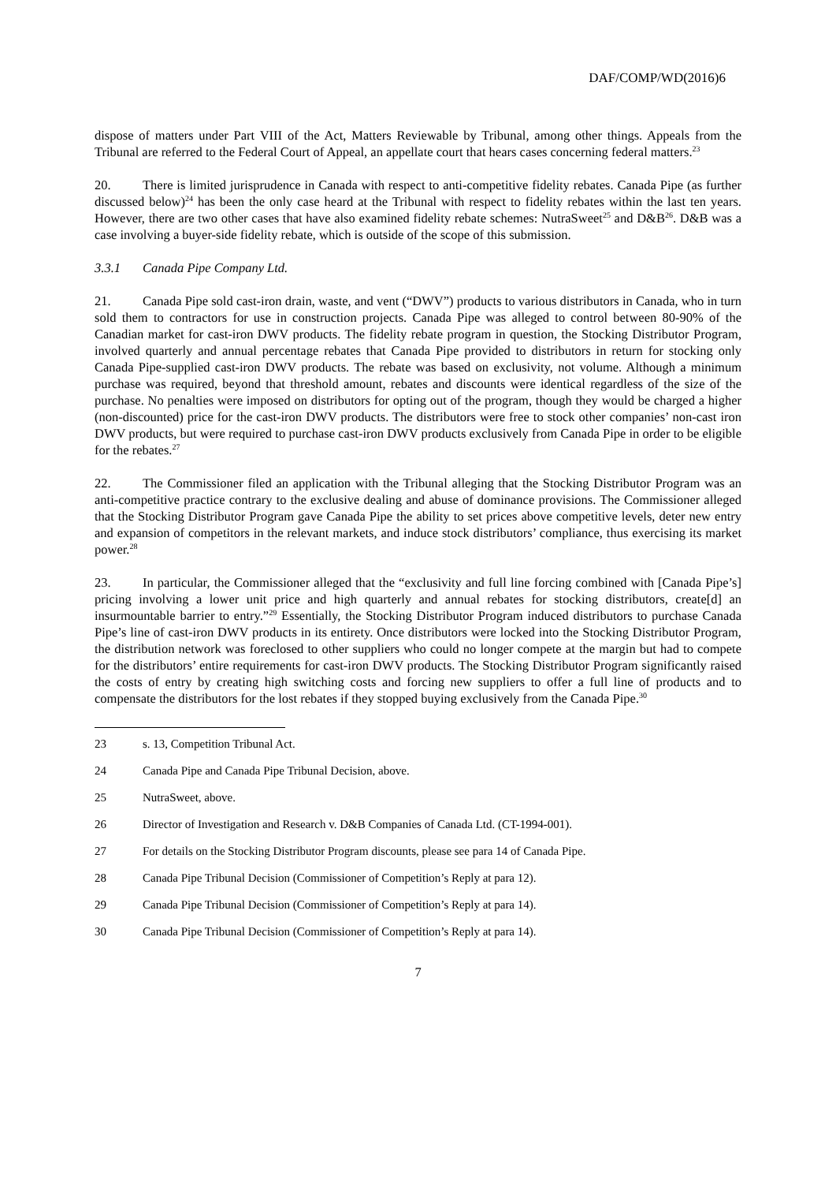DAF/COMP/WD(2016)6
dispose of matters under Part VIII of the Act, Matters Reviewable by Tribunal, among other things. Appeals from the Tribunal are referred to the Federal Court of Appeal, an appellate court that hears cases concerning federal matters.<sup>23</sup>
20. There is limited jurisprudence in Canada with respect to anti-competitive fidelity rebates. Canada Pipe (as further discussed below)<sup>24</sup> has been the only case heard at the Tribunal with respect to fidelity rebates within the last ten years. However, there are two other cases that have also examined fidelity rebate schemes: NutraSweet<sup>25</sup> and D&B<sup>26</sup>. D&B was a case involving a buyer-side fidelity rebate, which is outside of the scope of this submission.
3.3.1 Canada Pipe Company Ltd.
21. Canada Pipe sold cast-iron drain, waste, and vent (“DWV”) products to various distributors in Canada, who in turn sold them to contractors for use in construction projects. Canada Pipe was alleged to control between 80-90% of the Canadian market for cast-iron DWV products. The fidelity rebate program in question, the Stocking Distributor Program, involved quarterly and annual percentage rebates that Canada Pipe provided to distributors in return for stocking only Canada Pipe-supplied cast-iron DWV products. The rebate was based on exclusivity, not volume. Although a minimum purchase was required, beyond that threshold amount, rebates and discounts were identical regardless of the size of the purchase. No penalties were imposed on distributors for opting out of the program, though they would be charged a higher (non-discounted) price for the cast-iron DWV products. The distributors were free to stock other companies’ non-cast iron DWV products, but were required to purchase cast-iron DWV products exclusively from Canada Pipe in order to be eligible for the rebates.<sup>27</sup>
22. The Commissioner filed an application with the Tribunal alleging that the Stocking Distributor Program was an anti-competitive practice contrary to the exclusive dealing and abuse of dominance provisions. The Commissioner alleged that the Stocking Distributor Program gave Canada Pipe the ability to set prices above competitive levels, deter new entry and expansion of competitors in the relevant markets, and induce stock distributors’ compliance, thus exercising its market power.<sup>28</sup>
23. In particular, the Commissioner alleged that the “exclusivity and full line forcing combined with [Canada Pipe’s] pricing involving a lower unit price and high quarterly and annual rebates for stocking distributors, create[d] an insurmountable barrier to entry.”<sup>29</sup> Essentially, the Stocking Distributor Program induced distributors to purchase Canada Pipe’s line of cast-iron DWV products in its entirety. Once distributors were locked into the Stocking Distributor Program, the distribution network was foreclosed to other suppliers who could no longer compete at the margin but had to compete for the distributors’ entire requirements for cast-iron DWV products. The Stocking Distributor Program significantly raised the costs of entry by creating high switching costs and forcing new suppliers to offer a full line of products and to compensate the distributors for the lost rebates if they stopped buying exclusively from the Canada Pipe.<sup>30</sup>
23 s. 13, Competition Tribunal Act.
24 Canada Pipe and Canada Pipe Tribunal Decision, above.
25 NutraSweet, above.
26 Director of Investigation and Research v. D&B Companies of Canada Ltd. (CT-1994-001).
27 For details on the Stocking Distributor Program discounts, please see para 14 of Canada Pipe.
28 Canada Pipe Tribunal Decision (Commissioner of Competition’s Reply at para 12).
29 Canada Pipe Tribunal Decision (Commissioner of Competition’s Reply at para 14).
30 Canada Pipe Tribunal Decision (Commissioner of Competition’s Reply at para 14).
7